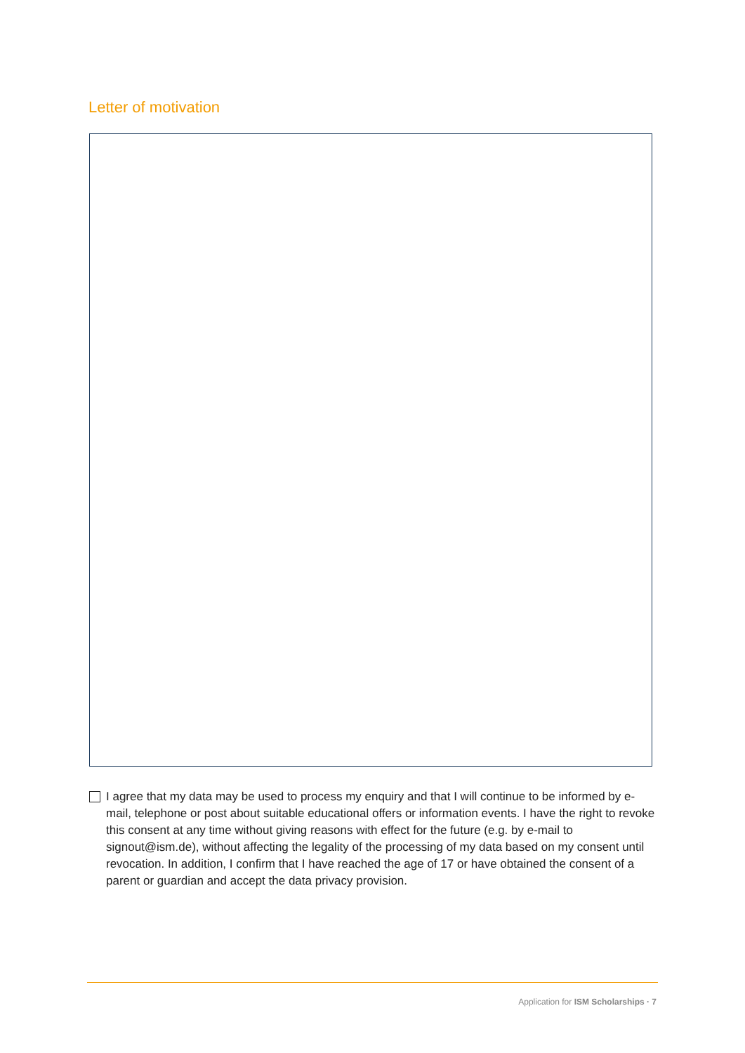Letter of motivation
I agree that my data may be used to process my enquiry and that I will continue to be informed by e-mail, telephone or post about suitable educational offers or information events. I have the right to revoke this consent at any time without giving reasons with effect for the future (e.g. by e-mail to signout@ism.de), without affecting the legality of the processing of my data based on my consent until revocation. In addition, I confirm that I have reached the age of 17 or have obtained the consent of a parent or guardian and accept the data privacy provision.
Application for ISM Scholarships · 7